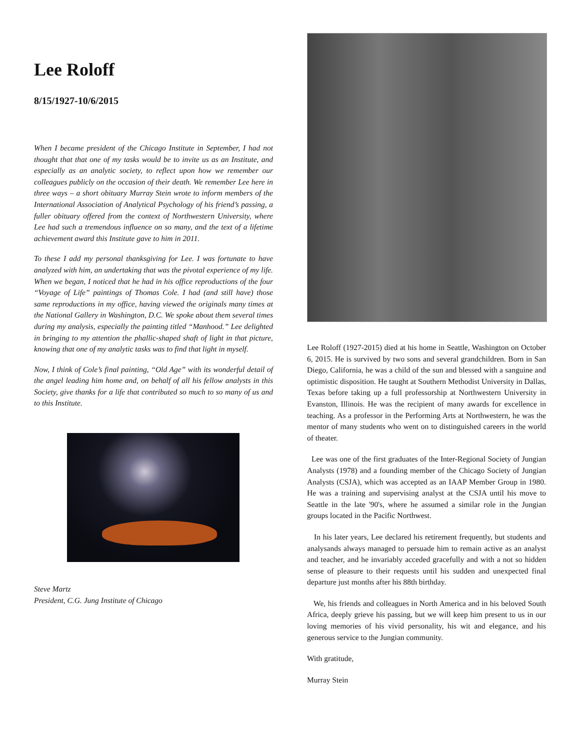Lee Roloff
8/15/1927-10/6/2015
When I became president of the Chicago Institute in September, I had not thought that that one of my tasks would be to invite us as an Institute, and especially as an analytic society, to reflect upon how we remember our colleagues publicly on the occasion of their death. We remember Lee here in three ways – a short obituary Murray Stein wrote to inform members of the International Association of Analytical Psychology of his friend’s passing, a fuller obituary offered from the context of Northwestern University, where Lee had such a tremendous influence on so many, and the text of a lifetime achievement award this Institute gave to him in 2011.
To these I add my personal thanksgiving for Lee. I was fortunate to have analyzed with him, an undertaking that was the pivotal experience of my life. When we began, I noticed that he had in his office reproductions of the four “Voyage of Life” paintings of Thomas Cole. I had (and still have) those same reproductions in my office, having viewed the originals many times at the National Gallery in Washington, D.C. We spoke about them several times during my analysis, especially the painting titled “Manhood.” Lee delighted in bringing to my attention the phallic-shaped shaft of light in that picture, knowing that one of my analytic tasks was to find that light in myself.
Now, I think of Cole’s final painting, “Old Age” with its wonderful detail of the angel leading him home and, on behalf of all his fellow analysts in this Society, give thanks for a life that contributed so much to so many of us and to this Institute.
Steve Martz
President, C.G. Jung Institute of Chicago
Lee Roloff (1927-2015) died at his home in Seattle, Washington on October 6, 2015. He is survived by two sons and several grandchildren. Born in San Diego, California, he was a child of the sun and blessed with a sanguine and optimistic disposition. He taught at Southern Methodist University in Dallas, Texas before taking up a full professorship at Northwestern University in Evanston, Illinois. He was the recipient of many awards for excellence in teaching. As a professor in the Performing Arts at Northwestern, he was the mentor of many students who went on to distinguished careers in the world of theater.
Lee was one of the first graduates of the Inter-Regional Society of Jungian Analysts (1978) and a founding member of the Chicago Society of Jungian Analysts (CSJA), which was accepted as an IAAP Member Group in 1980. He was a training and supervising analyst at the CSJA until his move to Seattle in the late '90's, where he assumed a similar role in the Jungian groups located in the Pacific Northwest.
In his later years, Lee declared his retirement frequently, but students and analysands always managed to persuade him to remain active as an analyst and teacher, and he invariably acceded gracefully and with a not so hidden sense of pleasure to their requests until his sudden and unexpected final departure just months after his 88th birthday.
We, his friends and colleagues in North America and in his beloved South Africa, deeply grieve his passing, but we will keep him present to us in our loving memories of his vivid personality, his wit and elegance, and his generous service to the Jungian community.
With gratitude,
Murray Stein